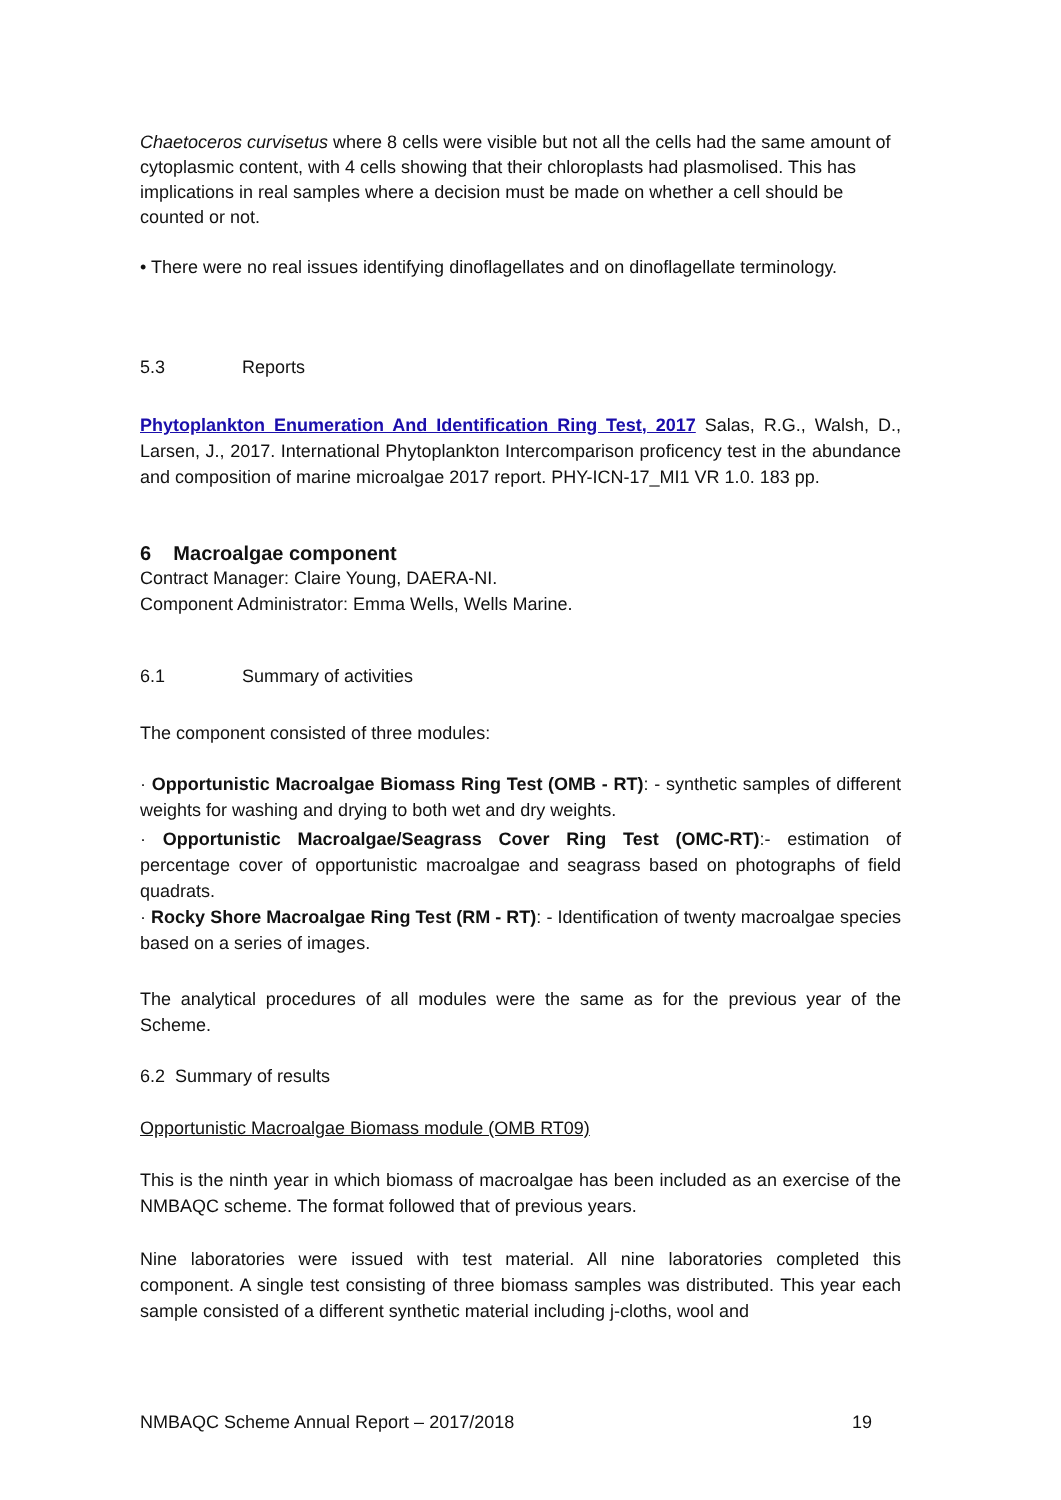Chaetoceros curvisetus where 8 cells were visible but not all the cells had the same amount of cytoplasmic content, with 4 cells showing that their chloroplasts had plasmolised. This has implications in real samples where a decision must be made on whether a cell should be counted or not.
• There were no real issues identifying dinoflagellates and on dinoflagellate terminology.
5.3 Reports
Phytoplankton Enumeration And Identification Ring Test, 2017 Salas, R.G., Walsh, D., Larsen, J., 2017. International Phytoplankton Intercomparison proficency test in the abundance and composition of marine microalgae 2017 report. PHY-ICN-17_MI1 VR 1.0. 183 pp.
6 Macroalgae component
Contract Manager: Claire Young, DAERA-NI.
Component Administrator: Emma Wells, Wells Marine.
6.1 Summary of activities
The component consisted of three modules:
· Opportunistic Macroalgae Biomass Ring Test (OMB - RT): - synthetic samples of different weights for washing and drying to both wet and dry weights.
· Opportunistic Macroalgae/Seagrass Cover Ring Test (OMC-RT):- estimation of percentage cover of opportunistic macroalgae and seagrass based on photographs of field quadrats.
· Rocky Shore Macroalgae Ring Test (RM - RT): - Identification of twenty macroalgae species based on a series of images.
The analytical procedures of all modules were the same as for the previous year of the Scheme.
6.2 Summary of results
Opportunistic Macroalgae Biomass module (OMB RT09)
This is the ninth year in which biomass of macroalgae has been included as an exercise of the NMBAQC scheme. The format followed that of previous years.
Nine laboratories were issued with test material. All nine laboratories completed this component. A single test consisting of three biomass samples was distributed. This year each sample consisted of a different synthetic material including j-cloths, wool and
NMBAQC Scheme Annual Report – 2017/2018 19